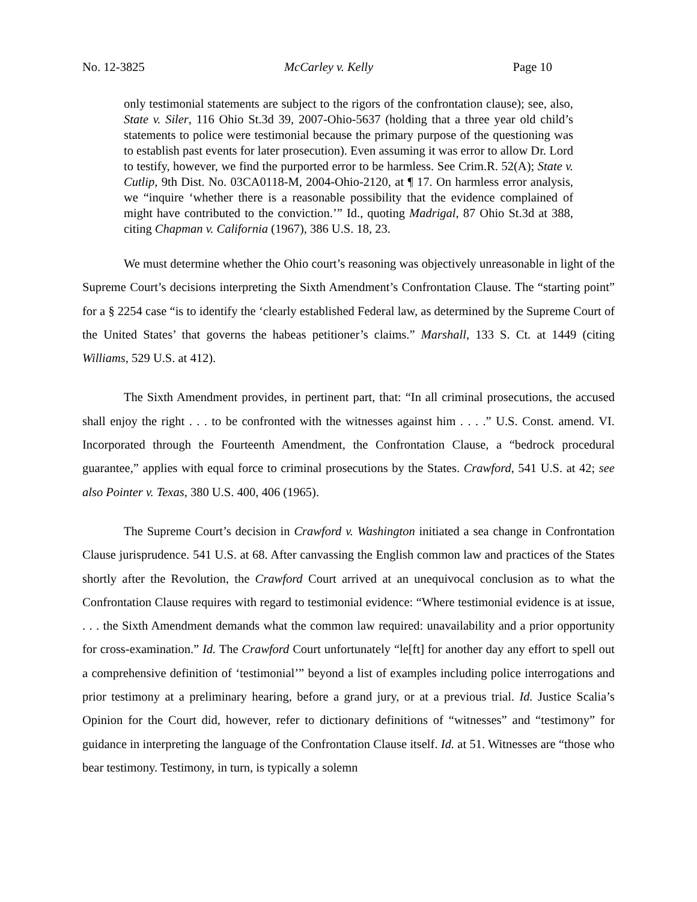No. 12-3825 McCarley v. Kelly Page 10
only testimonial statements are subject to the rigors of the confrontation clause); see, also, State v. Siler, 116 Ohio St.3d 39, 2007-Ohio-5637 (holding that a three year old child’s statements to police were testimonial because the primary purpose of the questioning was to establish past events for later prosecution). Even assuming it was error to allow Dr. Lord to testify, however, we find the purported error to be harmless. See Crim.R. 52(A); State v. Cutlip, 9th Dist. No. 03CA0118-M, 2004-Ohio-2120, at ¶ 17. On harmless error analysis, we “inquire ‘whether there is a reasonable possibility that the evidence complained of might have contributed to the conviction.’” Id., quoting Madrigal, 87 Ohio St.3d at 388, citing Chapman v. California (1967), 386 U.S. 18, 23.
We must determine whether the Ohio court’s reasoning was objectively unreasonable in light of the Supreme Court’s decisions interpreting the Sixth Amendment’s Confrontation Clause. The “starting point” for a § 2254 case “is to identify the ‘clearly established Federal law, as determined by the Supreme Court of the United States’ that governs the habeas petitioner’s claims.” Marshall, 133 S. Ct. at 1449 (citing Williams, 529 U.S. at 412).
The Sixth Amendment provides, in pertinent part, that: “In all criminal prosecutions, the accused shall enjoy the right . . . to be confronted with the witnesses against him . . . .” U.S. Const. amend. VI. Incorporated through the Fourteenth Amendment, the Confrontation Clause, a “bedrock procedural guarantee,” applies with equal force to criminal prosecutions by the States. Crawford, 541 U.S. at 42; see also Pointer v. Texas, 380 U.S. 400, 406 (1965).
The Supreme Court’s decision in Crawford v. Washington initiated a sea change in Confrontation Clause jurisprudence. 541 U.S. at 68. After canvassing the English common law and practices of the States shortly after the Revolution, the Crawford Court arrived at an unequivocal conclusion as to what the Confrontation Clause requires with regard to testimonial evidence: “Where testimonial evidence is at issue, . . . the Sixth Amendment demands what the common law required: unavailability and a prior opportunity for cross-examination.” Id. The Crawford Court unfortunately “le[ft] for another day any effort to spell out a comprehensive definition of ‘testimonial’” beyond a list of examples including police interrogations and prior testimony at a preliminary hearing, before a grand jury, or at a previous trial. Id. Justice Scalia’s Opinion for the Court did, however, refer to dictionary definitions of “witnesses” and “testimony” for guidance in interpreting the language of the Confrontation Clause itself. Id. at 51. Witnesses are “those who bear testimony. Testimony, in turn, is typically a solemn